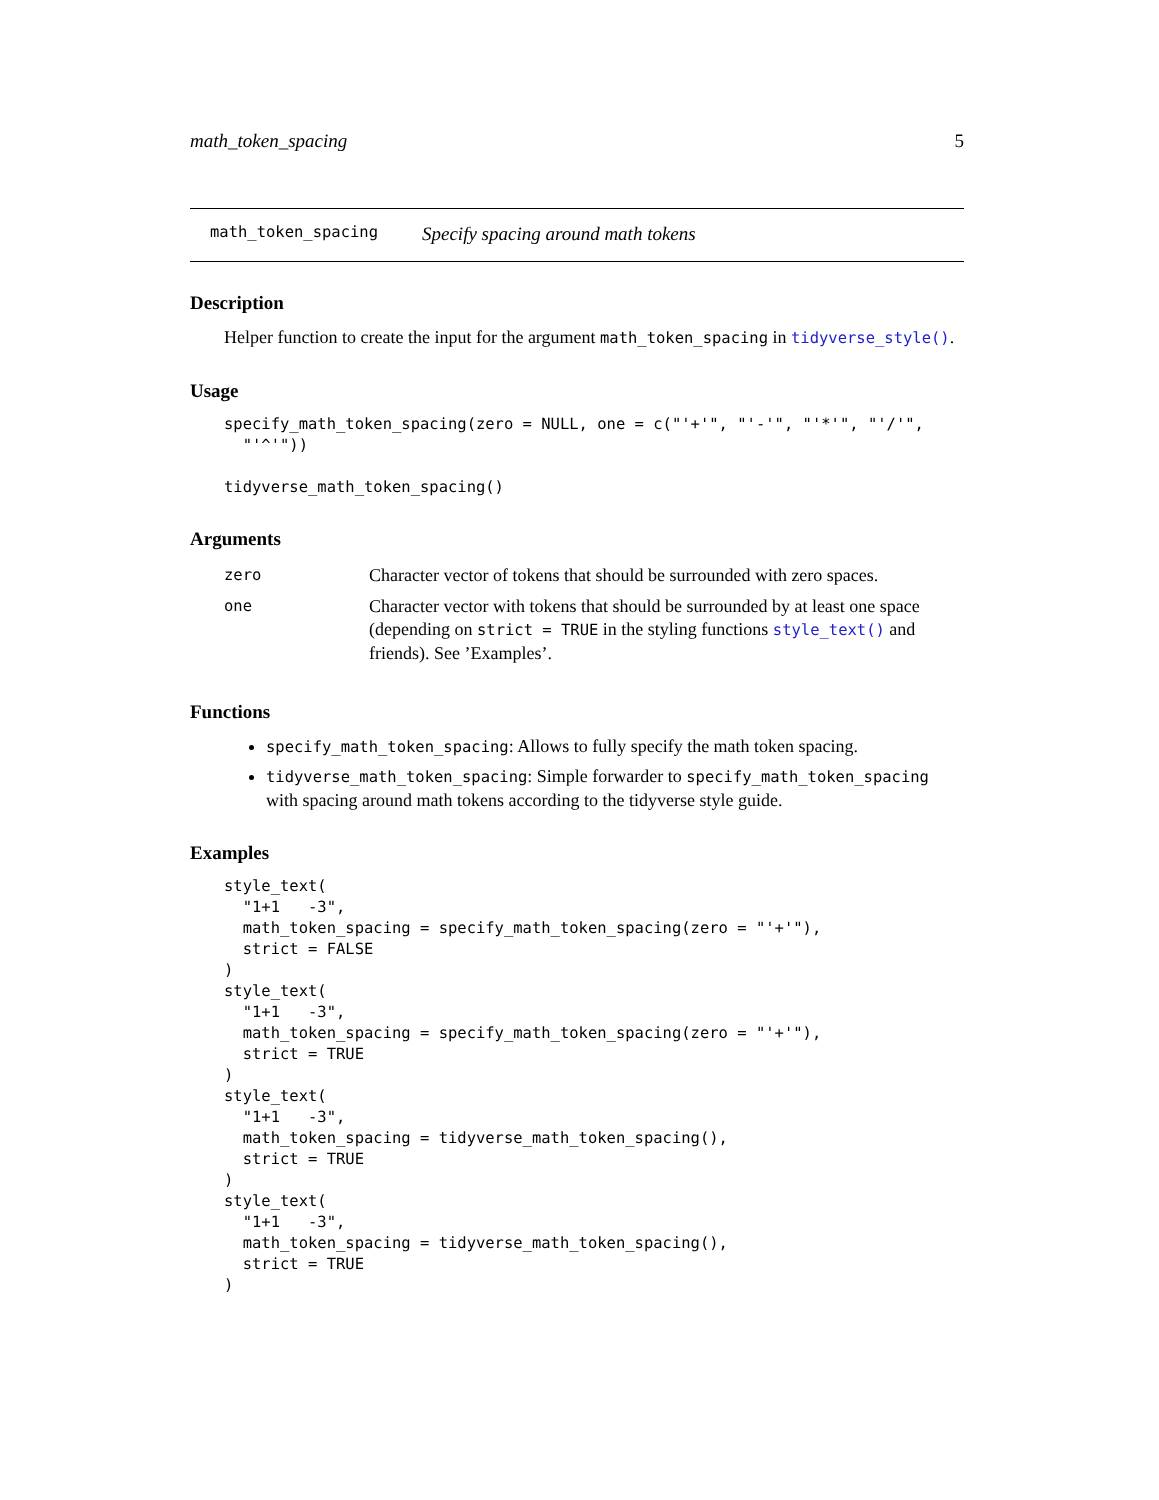math_token_spacing 5
math_token_spacing Specify spacing around math tokens
Description
Helper function to create the input for the argument math_token_spacing in tidyverse_style().
Usage
specify_math_token_spacing(zero = NULL, one = c("'+'", "'-'", "'*'", "'/'",
  "'^'"))

tidyverse_math_token_spacing()
Arguments
| zero | Character vector of tokens that should be surrounded with zero spaces. |
| one | Character vector with tokens that should be surrounded by at least one space (depending on strict = TRUE in the styling functions style_text() and friends). See ’Examples’. |
Functions
specify_math_token_spacing: Allows to fully specify the math token spacing.
tidyverse_math_token_spacing: Simple forwarder to specify_math_token_spacing with spacing around math tokens according to the tidyverse style guide.
Examples
style_text(
  "1+1   -3",
  math_token_spacing = specify_math_token_spacing(zero = "'+'"),
  strict = FALSE
)
style_text(
  "1+1   -3",
  math_token_spacing = specify_math_token_spacing(zero = "'+'"),
  strict = TRUE
)
style_text(
  "1+1   -3",
  math_token_spacing = tidyverse_math_token_spacing(),
  strict = TRUE
)
style_text(
  "1+1   -3",
  math_token_spacing = tidyverse_math_token_spacing(),
  strict = TRUE
)